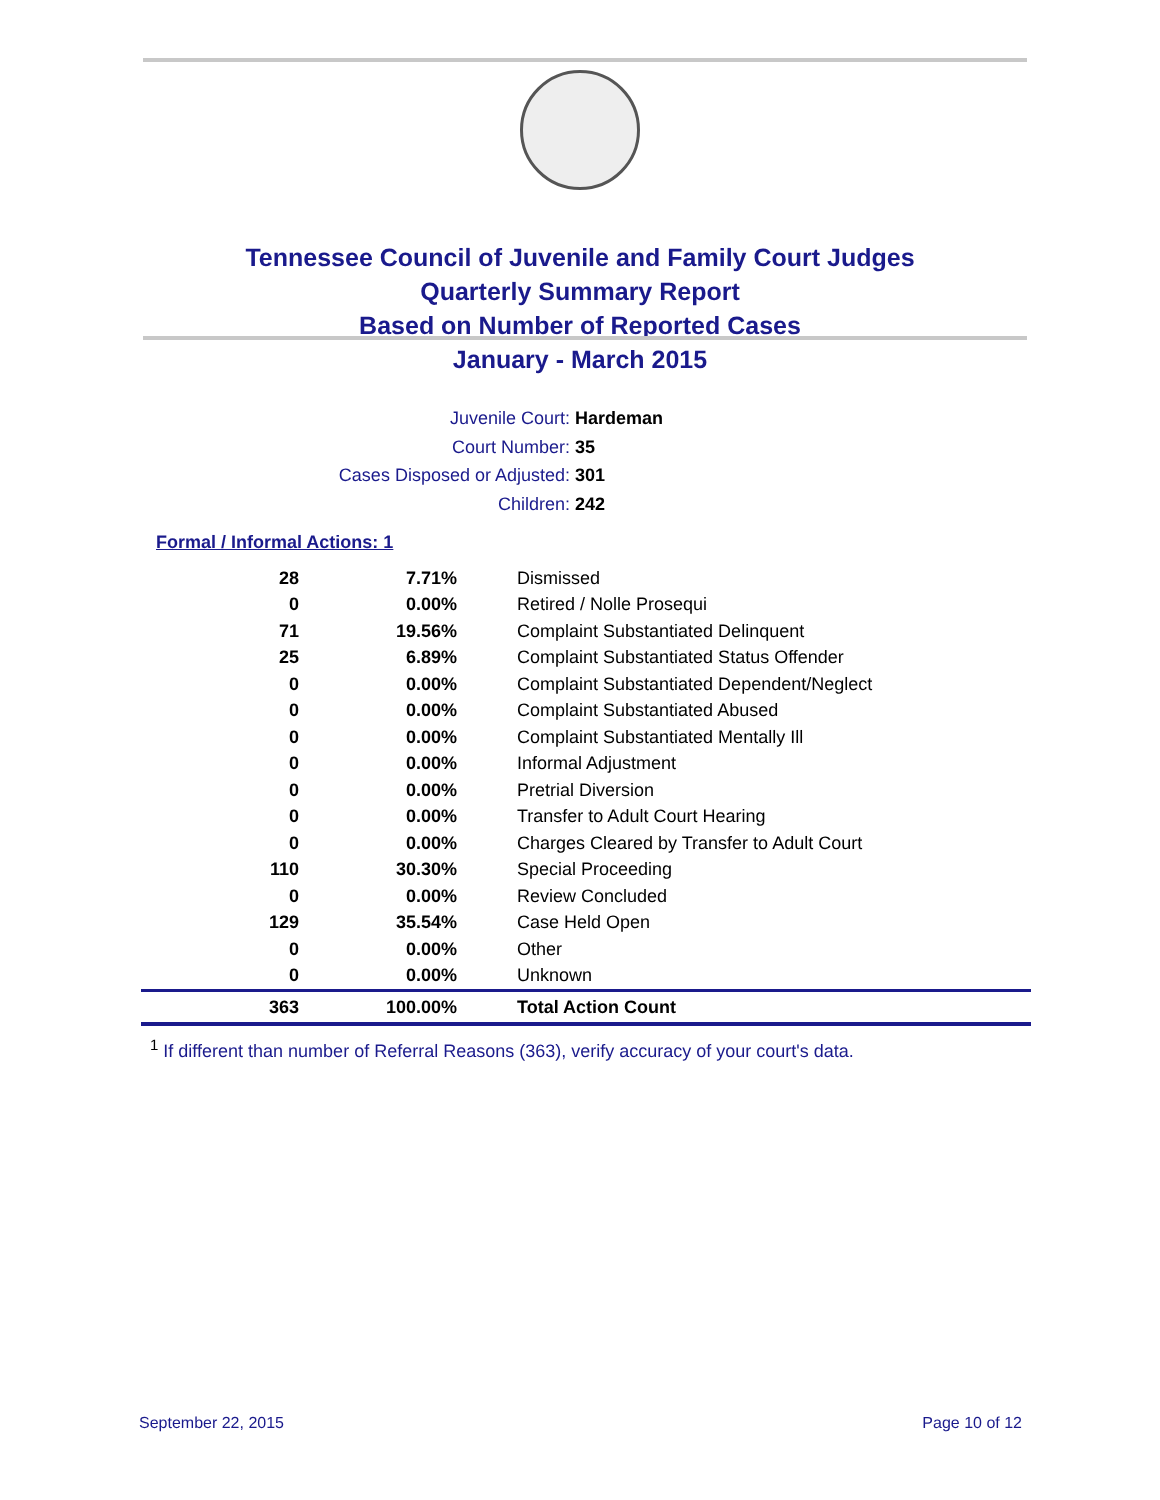Tennessee Council of Juvenile and Family Court Judges
Quarterly Summary Report
Based on Number of Reported Cases
January - March 2015
Juvenile Court: Hardeman
Court Number: 35
Cases Disposed or Adjusted: 301
Children: 242
Formal / Informal Actions: 1
| 28 | 7.71% | Dismissed |
| 0 | 0.00% | Retired / Nolle Prosequi |
| 71 | 19.56% | Complaint Substantiated Delinquent |
| 25 | 6.89% | Complaint Substantiated Status Offender |
| 0 | 0.00% | Complaint Substantiated Dependent/Neglect |
| 0 | 0.00% | Complaint Substantiated Abused |
| 0 | 0.00% | Complaint Substantiated Mentally Ill |
| 0 | 0.00% | Informal Adjustment |
| 0 | 0.00% | Pretrial Diversion |
| 0 | 0.00% | Transfer to Adult Court Hearing |
| 0 | 0.00% | Charges Cleared by Transfer to Adult Court |
| 110 | 30.30% | Special Proceeding |
| 0 | 0.00% | Review Concluded |
| 129 | 35.54% | Case Held Open |
| 0 | 0.00% | Other |
| 0 | 0.00% | Unknown |
| 363 | 100.00% | Total Action Count |
<sup>1</sup> If different than number of Referral Reasons (363), verify accuracy of your court's data.
September 22, 2015 Page 10 of 12